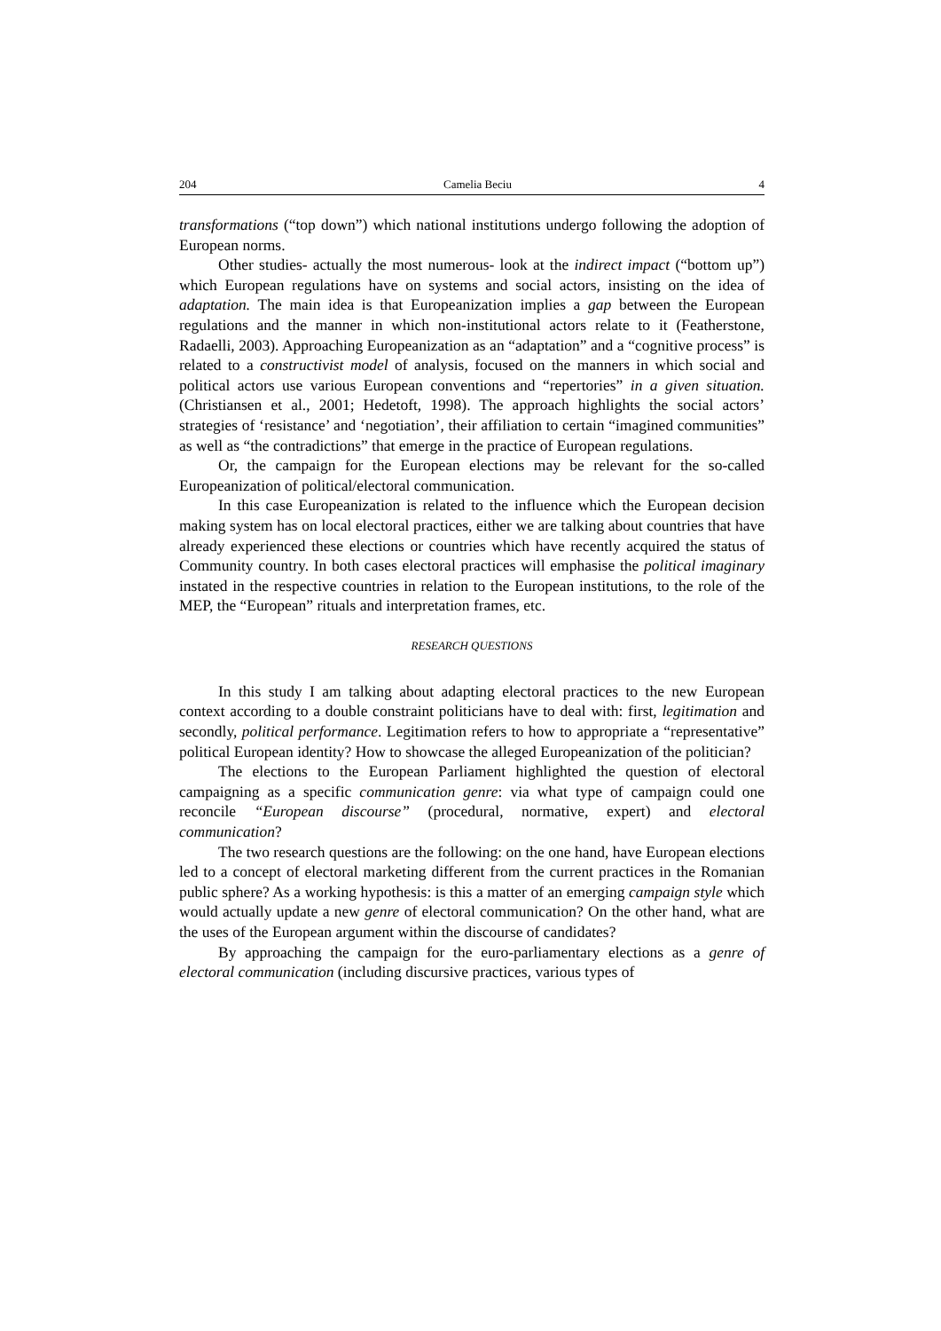204 Camelia Beciu 4
transformations (“top down”) which national institutions undergo following the adoption of European norms.
Other studies- actually the most numerous- look at the indirect impact (“bottom up”) which European regulations have on systems and social actors, insisting on the idea of adaptation. The main idea is that Europeanization implies a gap between the European regulations and the manner in which non-institutional actors relate to it (Featherstone, Radaelli, 2003). Approaching Europeanization as an “adaptation” and a “cognitive process” is related to a constructivist model of analysis, focused on the manners in which social and political actors use various European conventions and “repertories” in a given situation. (Christiansen et al., 2001; Hedetoft, 1998). The approach highlights the social actors’ strategies of ‘resistance’ and ‘negotiation’, their affiliation to certain “imagined communities” as well as “the contradictions” that emerge in the practice of European regulations.
Or, the campaign for the European elections may be relevant for the so-called Europeanization of political/electoral communication.
In this case Europeanization is related to the influence which the European decision making system has on local electoral practices, either we are talking about countries that have already experienced these elections or countries which have recently acquired the status of Community country. In both cases electoral practices will emphasise the political imaginary instated in the respective countries in relation to the European institutions, to the role of the MEP, the “European” rituals and interpretation frames, etc.
RESEARCH QUESTIONS
In this study I am talking about adapting electoral practices to the new European context according to a double constraint politicians have to deal with: first, legitimation and secondly, political performance. Legitimation refers to how to appropriate a “representative” political European identity? How to showcase the alleged Europeanization of the politician?
The elections to the European Parliament highlighted the question of electoral campaigning as a specific communication genre: via what type of campaign could one reconcile “European discourse” (procedural, normative, expert) and electoral communication?
The two research questions are the following: on the one hand, have European elections led to a concept of electoral marketing different from the current practices in the Romanian public sphere? As a working hypothesis: is this a matter of an emerging campaign style which would actually update a new genre of electoral communication? On the other hand, what are the uses of the European argument within the discourse of candidates?
By approaching the campaign for the euro-parliamentary elections as a genre of electoral communication (including discursive practices, various types of